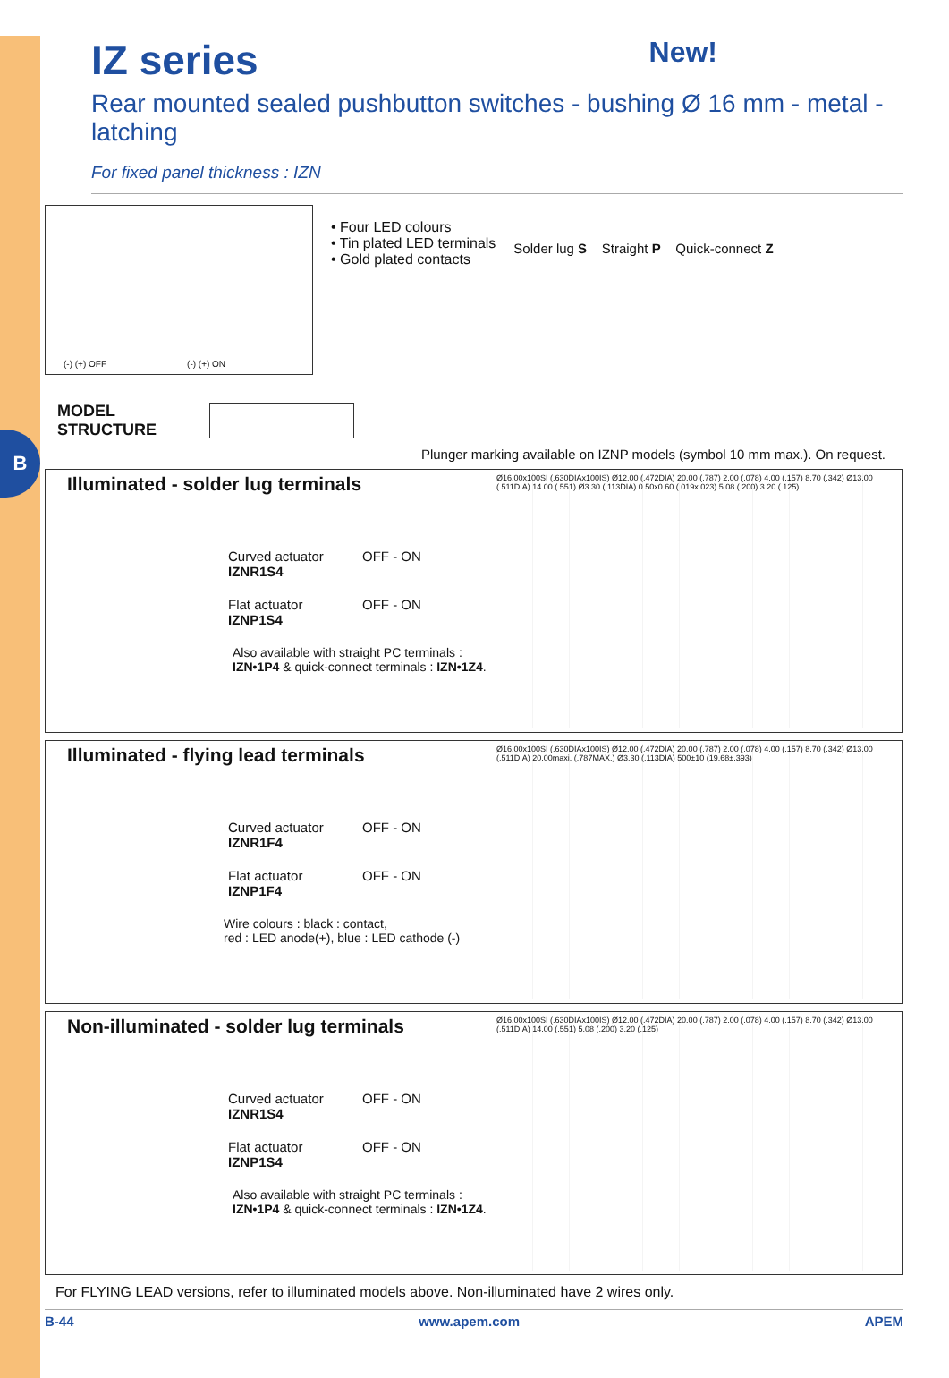B
IZ series New!
Rear mounted sealed pushbutton switches - bushing Ø 16 mm - metal - latching
For fixed panel thickness : IZN
(-) (+) OFF (-) (+) ON
• Four LED colours
• Tin plated LED terminals
• Gold plated contacts
Solder lug S Straight P Quick-connect Z
MODEL
STRUCTURE
Plunger marking available on IZNP models (symbol 10 mm max.). On request.
Illuminated - solder lug terminals
Curved actuator
IZNR1S4
OFF - ON
Flat actuator
IZNP1S4
OFF - ON
Also available with straight PC terminals :
IZN•1P4 & quick-connect terminals : IZN•1Z4.
Ø16.00x100SI (.630DIAx100IS) Ø12.00 (.472DIA) 20.00 (.787) 2.00 (.078) 4.00 (.157) 8.70 (.342) Ø13.00 (.511DIA) 14.00 (.551) Ø3.30 (.113DIA) 0.50x0.60 (.019x.023) 5.08 (.200) 3.20 (.125)
Illuminated - flying lead terminals
Curved actuator
IZNR1F4
OFF - ON
Flat actuator
IZNP1F4
OFF - ON
Wire colours : black : contact,
red : LED anode(+), blue : LED cathode (-)
Ø16.00x100SI (.630DIAx100IS) Ø12.00 (.472DIA) 20.00 (.787) 2.00 (.078) 4.00 (.157) 8.70 (.342) Ø13.00 (.511DIA) 20.00maxi. (.787MAX.) Ø3.30 (.113DIA) 500±10 (19.68±.393)
Non-illuminated - solder lug terminals
Curved actuator
IZNR1S4
OFF - ON
Flat actuator
IZNP1S4
OFF - ON
Also available with straight PC terminals :
IZN•1P4 & quick-connect terminals : IZN•1Z4.
Ø16.00x100SI (.630DIAx100IS) Ø12.00 (.472DIA) 20.00 (.787) 2.00 (.078) 4.00 (.157) 8.70 (.342) Ø13.00 (.511DIA) 14.00 (.551) 5.08 (.200) 3.20 (.125)
For FLYING LEAD versions, refer to illuminated models above. Non-illuminated have 2 wires only.
B-44 www.apem.com APEM